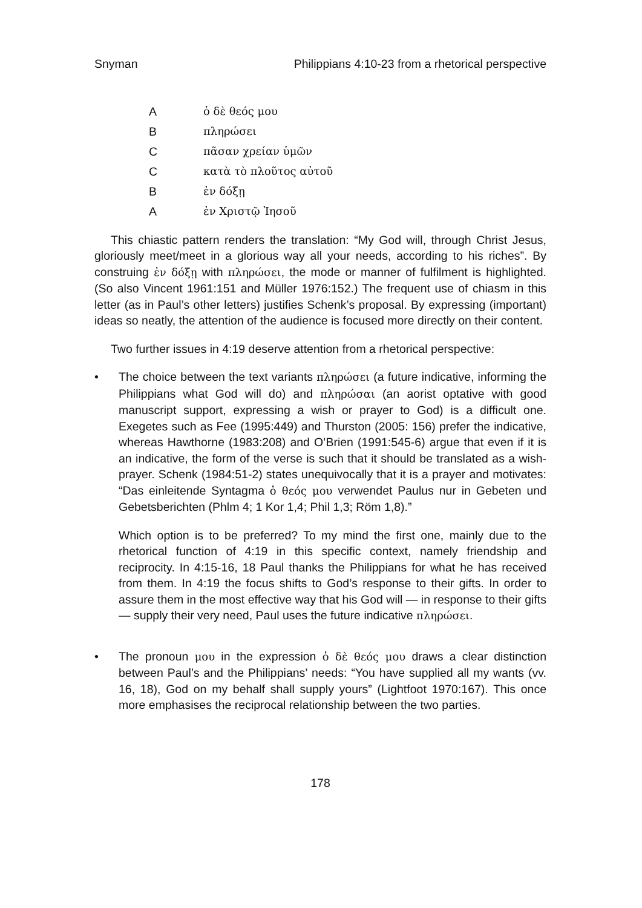Snyman Philippians 4:10-23 from a rhetorical perspective
A ὁ δὲ θεός μου
B πληρώσει
C πᾶσαν χρείαν ὑμῶν
C κατὰ τὸ πλοῦτος αὐτοῦ
B ἐν δόξῃ
A ἐν Χριστῷ Ἰησοῦ
This chiastic pattern renders the translation: “My God will, through Christ Jesus, gloriously meet/meet in a glorious way all your needs, according to his riches”. By construing ἐν δόξῃ with πληρώσει, the mode or manner of fulfilment is highlighted. (So also Vincent 1961:151 and Müller 1976:152.) The frequent use of chiasm in this letter (as in Paul’s other letters) justifies Schenk’s proposal. By expressing (important) ideas so neatly, the attention of the audience is focused more directly on their content.
Two further issues in 4:19 deserve attention from a rhetorical perspective:
• The choice between the text variants πληρώσει (a future indicative, informing the Philippians what God will do) and πληρώσαι (an aorist optative with good manuscript support, expressing a wish or prayer to God) is a difficult one. Exegetes such as Fee (1995:449) and Thurston (2005: 156) prefer the indicative, whereas Hawthorne (1983:208) and O’Brien (1991:545-6) argue that even if it is an indicative, the form of the verse is such that it should be translated as a wish-prayer. Schenk (1984:51-2) states unequivocally that it is a prayer and motivates: “Das einleitende Syntagma ὁ θεός μου verwendet Paulus nur in Gebeten und Gebetsberichten (Phlm 4; 1 Kor 1,4; Phil 1,3; Röm 1,8).”
Which option is to be preferred? To my mind the first one, mainly due to the rhetorical function of 4:19 in this specific context, namely friendship and reciprocity. In 4:15-16, 18 Paul thanks the Philippians for what he has received from them. In 4:19 the focus shifts to God’s response to their gifts. In order to assure them in the most effective way that his God will — in response to their gifts — supply their very need, Paul uses the future indicative πληρώσει.
• The pronoun μου in the expression ὁ δὲ θεός μου draws a clear distinction between Paul’s and the Philippians’ needs: “You have supplied all my wants (vv. 16, 18), God on my behalf shall supply yours” (Lightfoot 1970:167). This once more emphasises the reciprocal relationship between the two parties.
178